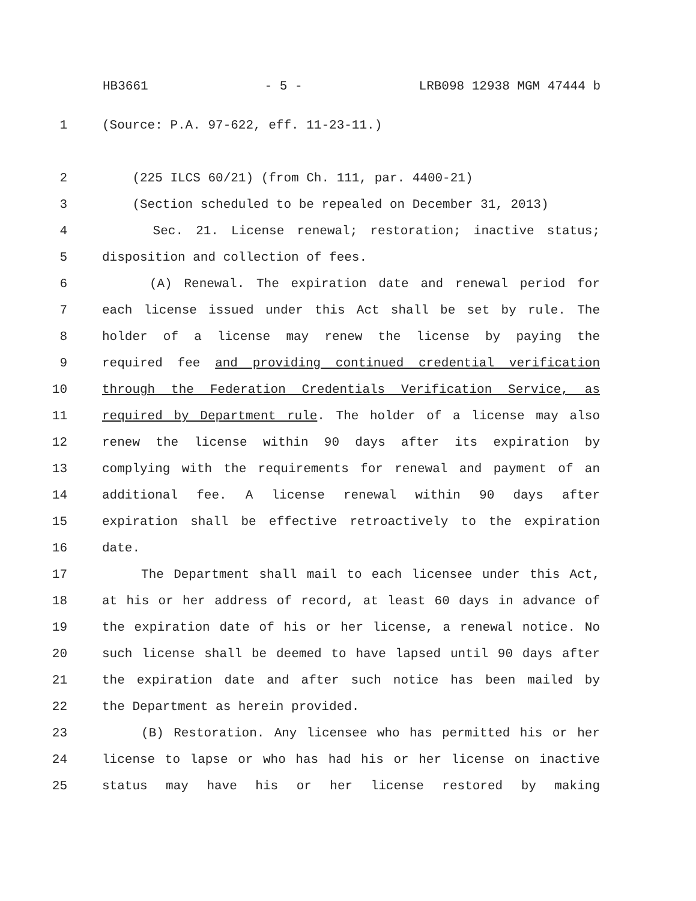HB3661 - 5 - LRB098 12938 MGM 47444 b
1 (Source: P.A. 97-622, eff. 11-23-11.)
2 (225 ILCS 60/21) (from Ch. 111, par. 4400-21)
3 (Section scheduled to be repealed on December 31, 2013)
4 Sec. 21. License renewal; restoration; inactive status;
5 disposition and collection of fees.
6 (A) Renewal. The expiration date and renewal period for
7 each license issued under this Act shall be set by rule. The
8 holder of a license may renew the license by paying the
9 required fee and providing continued credential verification
10 through the Federation Credentials Verification Service, as
11 required by Department rule. The holder of a license may also
12 renew the license within 90 days after its expiration by
13 complying with the requirements for renewal and payment of an
14 additional fee. A license renewal within 90 days after
15 expiration shall be effective retroactively to the expiration
16 date.
17 The Department shall mail to each licensee under this Act,
18 at his or her address of record, at least 60 days in advance of
19 the expiration date of his or her license, a renewal notice. No
20 such license shall be deemed to have lapsed until 90 days after
21 the expiration date and after such notice has been mailed by
22 the Department as herein provided.
23 (B) Restoration. Any licensee who has permitted his or her
24 license to lapse or who has had his or her license on inactive
25 status may have his or her license restored by making